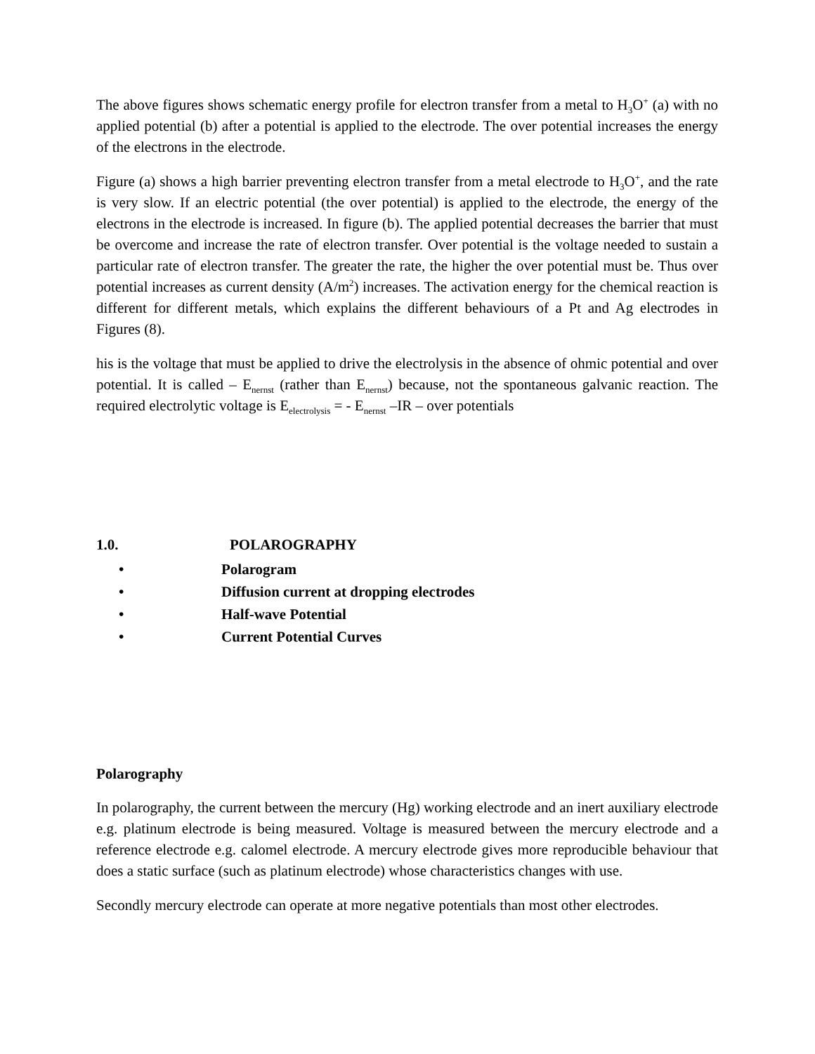The above figures shows schematic energy profile for electron transfer from a metal to H<sub>3</sub>O<sup>+</sup> (a) with no applied potential (b) after a potential is applied to the electrode. The over potential increases the energy of the electrons in the electrode.
Figure (a) shows a high barrier preventing electron transfer from a metal electrode to H<sub>3</sub>O<sup>+</sup>, and the rate is very slow. If an electric potential (the over potential) is applied to the electrode, the energy of the electrons in the electrode is increased. In figure (b). The applied potential decreases the barrier that must be overcome and increase the rate of electron transfer. Over potential is the voltage needed to sustain a particular rate of electron transfer. The greater the rate, the higher the over potential must be. Thus over potential increases as current density (A/m<sup>2</sup>) increases. The activation energy for the chemical reaction is different for different metals, which explains the different behaviours of a Pt and Ag electrodes in Figures (8).
his is the voltage that must be applied to drive the electrolysis in the absence of ohmic potential and over potential. It is called – E<sub>nernst</sub> (rather than E<sub>nernst</sub>) because, not the spontaneous galvanic reaction. The required electrolytic voltage is E<sub>electrolysis</sub> = - E<sub>nernst</sub> –IR – over potentials
1.0. POLAROGRAPHY
• Polarogram
• Diffusion current at dropping electrodes
• Half-wave Potential
• Current Potential Curves
Polarography
In polarography, the current between the mercury (Hg) working electrode and an inert auxiliary electrode e.g. platinum electrode is being measured. Voltage is measured between the mercury electrode and a reference electrode e.g. calomel electrode. A mercury electrode gives more reproducible behaviour that does a static surface (such as platinum electrode) whose characteristics changes with use.
Secondly mercury electrode can operate at more negative potentials than most other electrodes.